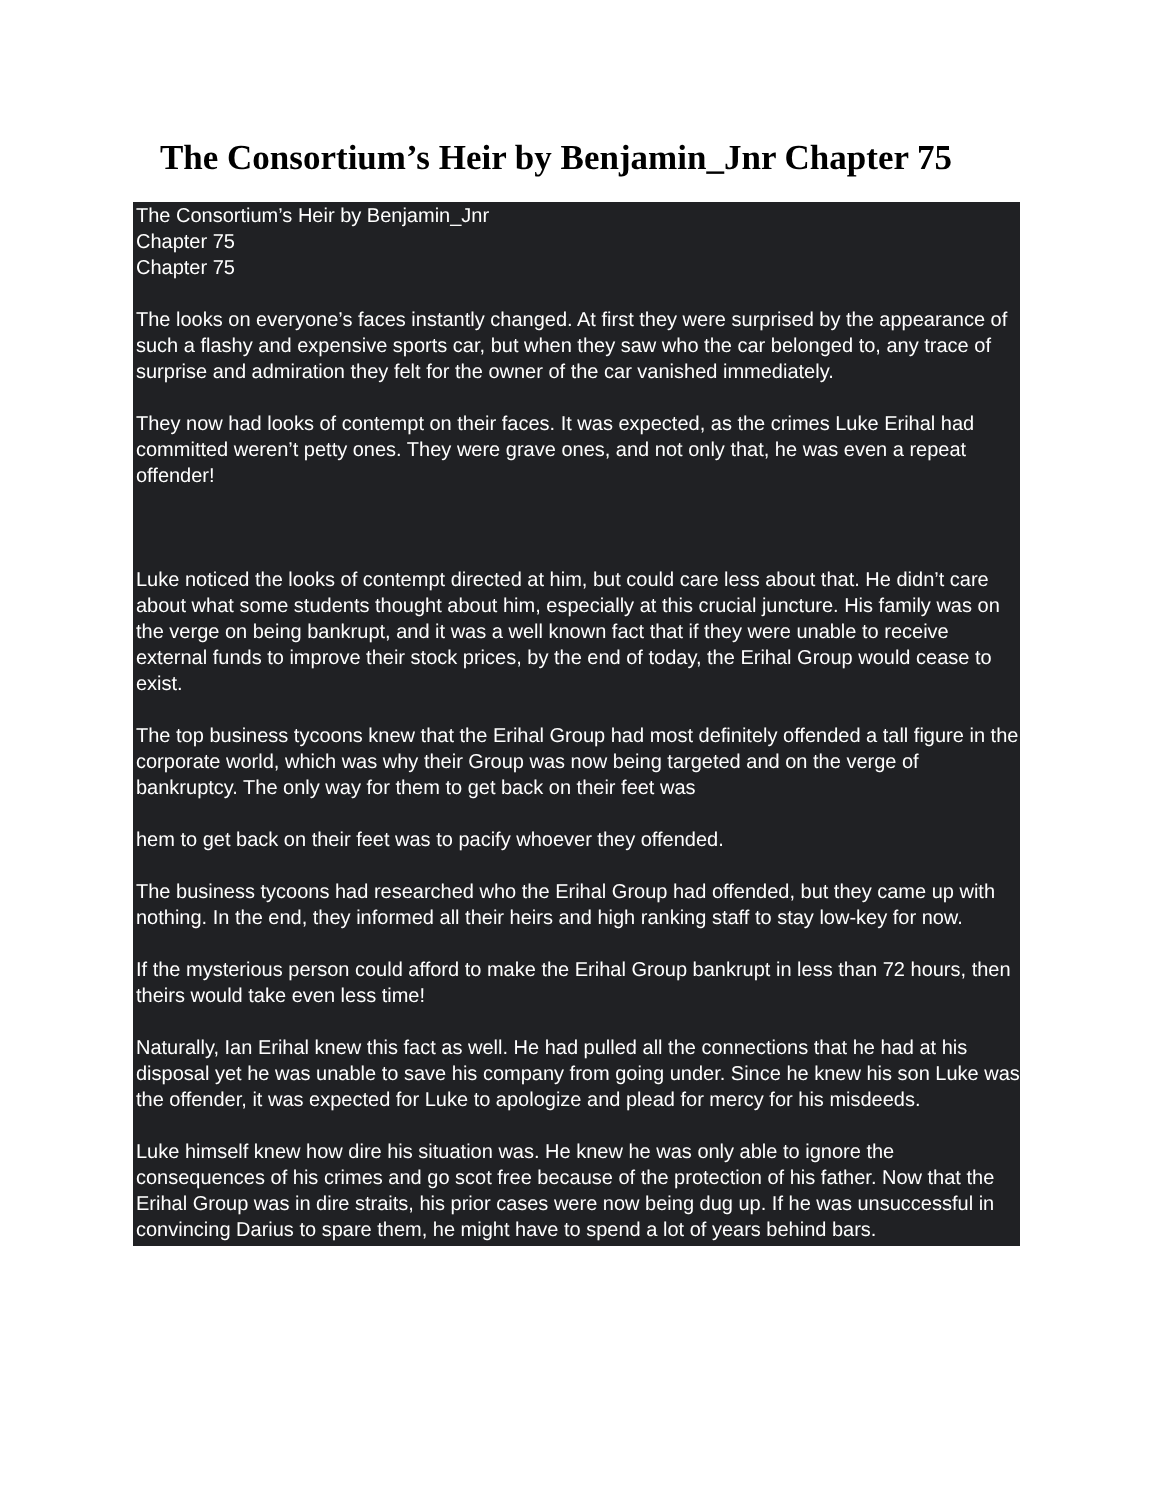The Consortium’s Heir by Benjamin_Jnr Chapter 75
The Consortium’s Heir by Benjamin_Jnr
Chapter 75
Chapter 75
The looks on everyone’s faces instantly changed. At first they were surprised by the appearance of such a flashy and expensive sports car, but when they saw who the car belonged to, any trace of surprise and admiration they felt for the owner of the car vanished immediately.
They now had looks of contempt on their faces. It was expected, as the crimes Luke Erihal had committed weren’t petty ones. They were grave ones, and not only that, he was even a repeat offender!
Luke noticed the looks of contempt directed at him, but could care less about that. He didn’t care about what some students thought about him, especially at this crucial juncture. His family was on the verge on being bankrupt, and it was a well known fact that if they were unable to receive external funds to improve their stock prices, by the end of today, the Erihal Group would cease to exist.
The top business tycoons knew that the Erihal Group had most definitely offended a tall figure in the corporate world, which was why their Group was now being targeted and on the verge of bankruptcy. The only way for them to get back on their feet was
hem to get back on their feet was to pacify whoever they offended.
The business tycoons had researched who the Erihal Group had offended, but they came up with nothing. In the end, they informed all their heirs and high ranking staff to stay low-key for now.
If the mysterious person could afford to make the Erihal Group bankrupt in less than 72 hours, then theirs would take even less time!
Naturally, Ian Erihal knew this fact as well. He had pulled all the connections that he had at his disposal yet he was unable to save his company from going under. Since he knew his son Luke was the offender, it was expected for Luke to apologize and plead for mercy for his misdeeds.
Luke himself knew how dire his situation was. He knew he was only able to ignore the consequences of his crimes and go scot free because of the protection of his father. Now that the Erihal Group was in dire straits, his prior cases were now being dug up. If he was unsuccessful in convincing Darius to spare them, he might have to spend a lot of years behind bars.